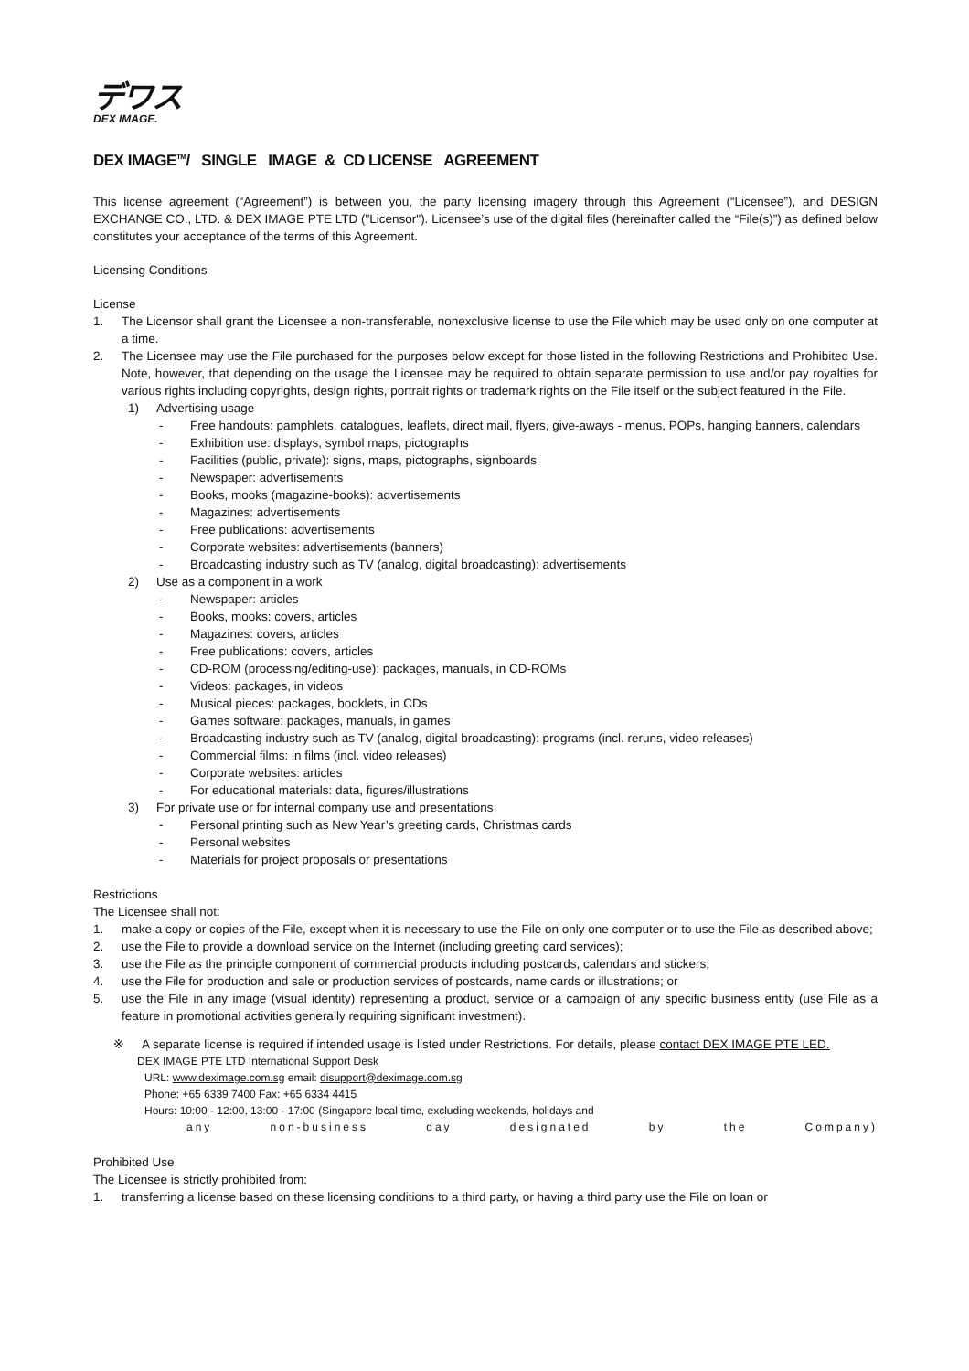デワス
DEX IMAGE.
DEX IMAGE<sup>TM</sup>/ SINGLE IMAGE & CD LICENSE AGREEMENT
This license agreement (“Agreement”) is between you, the party licensing imagery through this Agreement (“Licensee”), and DESIGN EXCHANGE CO., LTD. & DEX IMAGE PTE LTD ("Licensor"). Licensee’s use of the digital files (hereinafter called the “File(s)”) as defined below constitutes your acceptance of the terms of this Agreement.
Licensing Conditions
License
1. The Licensor shall grant the Licensee a non-transferable, nonexclusive license to use the File which may be used only on one computer at a time.
2. The Licensee may use the File purchased for the purposes below except for those listed in the following Restrictions and Prohibited Use. Note, however, that depending on the usage the Licensee may be required to obtain separate permission to use and/or pay royalties for various rights including copyrights, design rights, portrait rights or trademark rights on the File itself or the subject featured in the File.
1) Advertising usage
- Free handouts: pamphlets, catalogues, leaflets, direct mail, flyers, give-aways - menus, POPs, hanging banners, calendars
- Exhibition use: displays, symbol maps, pictographs
- Facilities (public, private): signs, maps, pictographs, signboards
- Newspaper: advertisements
- Books, mooks (magazine-books): advertisements
- Magazines: advertisements
- Free publications: advertisements
- Corporate websites: advertisements (banners)
- Broadcasting industry such as TV (analog, digital broadcasting): advertisements
2) Use as a component in a work
- Newspaper: articles
- Books, mooks: covers, articles
- Magazines: covers, articles
- Free publications: covers, articles
- CD-ROM (processing/editing-use): packages, manuals, in CD-ROMs
- Videos: packages, in videos
- Musical pieces: packages, booklets, in CDs
- Games software: packages, manuals, in games
- Broadcasting industry such as TV (analog, digital broadcasting): programs (incl. reruns, video releases)
- Commercial films: in films (incl. video releases)
- Corporate websites: articles
- For educational materials: data, figures/illustrations
3) For private use or for internal company use and presentations
- Personal printing such as New Year’s greeting cards, Christmas cards
- Personal websites
- Materials for project proposals or presentations
Restrictions
The Licensee shall not:
1. make a copy or copies of the File, except when it is necessary to use the File on only one computer or to use the File as described above;
2. use the File to provide a download service on the Internet (including greeting card services);
3. use the File as the principle component of commercial products including postcards, calendars and stickers;
4. use the File for production and sale or production services of postcards, name cards or illustrations; or
5. use the File in any image (visual identity) representing a product, service or a campaign of any specific business entity (use File as a feature in promotional activities generally requiring significant investment).
※ A separate license is required if intended usage is listed under Restrictions. For details, please contact DEX IMAGE PTE LED.
DEX IMAGE PTE LTD International Support Desk
URL: www.deximage.com.sg email: disupport@deximage.com.sg
Phone: +65 6339 7400 Fax: +65 6334 4415
Hours: 10:00 - 12:00, 13:00 - 17:00 (Singapore local time, excluding weekends, holidays and
any non-business day designated by the Company)
Prohibited Use
The Licensee is strictly prohibited from:
1. transferring a license based on these licensing conditions to a third party, or having a third party use the File on loan or